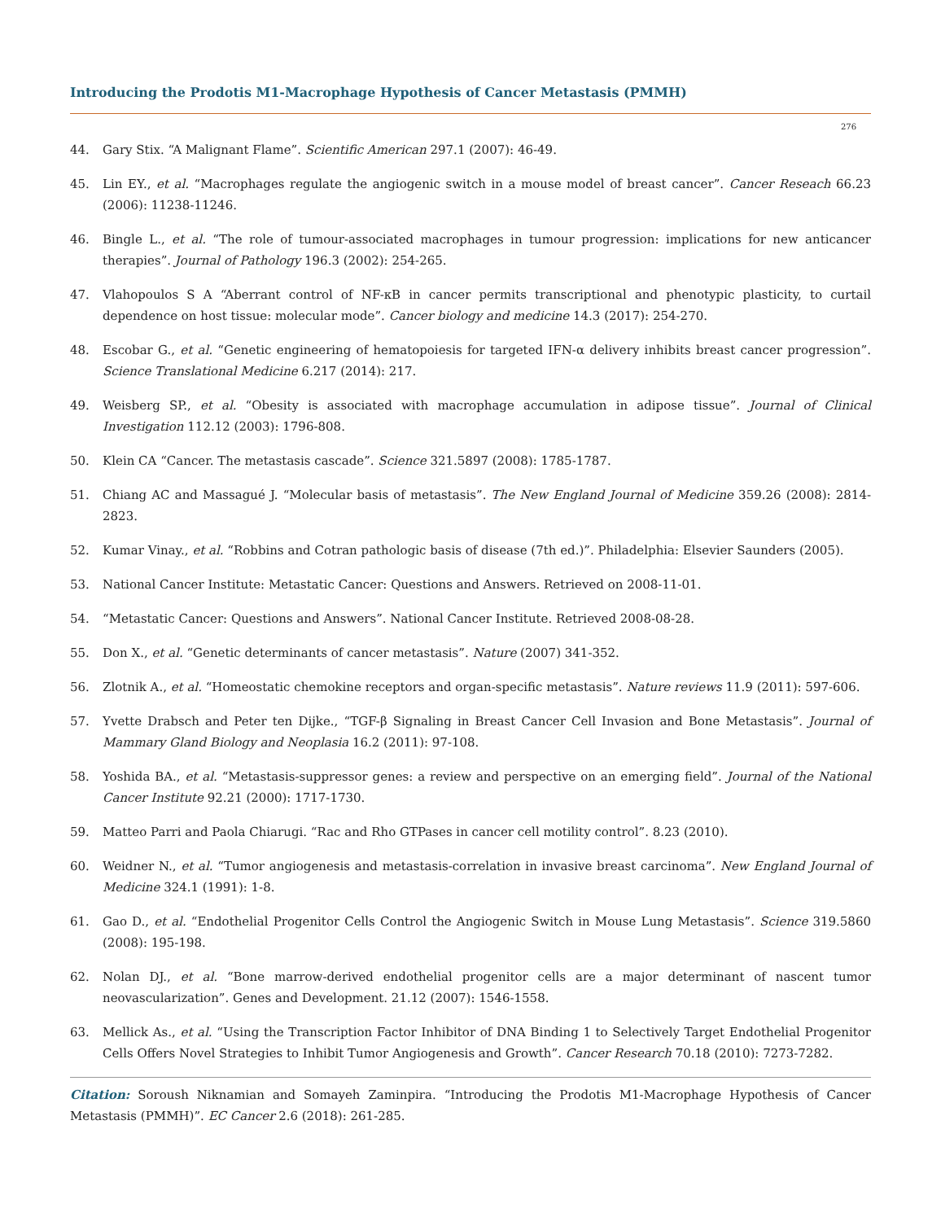Introducing the Prodotis M1-Macrophage Hypothesis of Cancer Metastasis (PMMH)
276
44. Gary Stix. “A Malignant Flame”. Scientific American 297.1 (2007): 46-49.
45. Lin EY., et al. “Macrophages regulate the angiogenic switch in a mouse model of breast cancer”. Cancer Reseach 66.23 (2006): 11238-11246.
46. Bingle L., et al. “The role of tumour-associated macrophages in tumour progression: implications for new anticancer therapies”. Journal of Pathology 196.3 (2002): 254-265.
47. Vlahopoulos S A “Aberrant control of NF-κB in cancer permits transcriptional and phenotypic plasticity, to curtail dependence on host tissue: molecular mode”. Cancer biology and medicine 14.3 (2017): 254-270.
48. Escobar G., et al. “Genetic engineering of hematopoiesis for targeted IFN-α delivery inhibits breast cancer progression”. Science Translational Medicine 6.217 (2014): 217.
49. Weisberg SP., et al. “Obesity is associated with macrophage accumulation in adipose tissue”. Journal of Clinical Investigation 112.12 (2003): 1796-808.
50. Klein CA “Cancer. The metastasis cascade”. Science 321.5897 (2008): 1785-1787.
51. Chiang AC and Massagué J. “Molecular basis of metastasis”. The New England Journal of Medicine 359.26 (2008): 2814-2823.
52. Kumar Vinay., et al. “Robbins and Cotran pathologic basis of disease (7th ed.)”. Philadelphia: Elsevier Saunders (2005).
53. National Cancer Institute: Metastatic Cancer: Questions and Answers. Retrieved on 2008-11-01.
54. “Metastatic Cancer: Questions and Answers”. National Cancer Institute. Retrieved 2008-08-28.
55. Don X., et al. “Genetic determinants of cancer metastasis”. Nature (2007) 341-352.
56. Zlotnik A., et al. “Homeostatic chemokine receptors and organ-specific metastasis”. Nature reviews 11.9 (2011): 597-606.
57. Yvette Drabsch and Peter ten Dijke., “TGF-β Signaling in Breast Cancer Cell Invasion and Bone Metastasis”. Journal of Mammary Gland Biology and Neoplasia 16.2 (2011): 97-108.
58. Yoshida BA., et al. “Metastasis-suppressor genes: a review and perspective on an emerging field”. Journal of the National Cancer Institute 92.21 (2000): 1717-1730.
59. Matteo Parri and Paola Chiarugi. “Rac and Rho GTPases in cancer cell motility control”. 8.23 (2010).
60. Weidner N., et al. “Tumor angiogenesis and metastasis-correlation in invasive breast carcinoma”. New England Journal of Medicine 324.1 (1991): 1-8.
61. Gao D., et al. “Endothelial Progenitor Cells Control the Angiogenic Switch in Mouse Lung Metastasis”. Science 319.5860 (2008): 195-198.
62. Nolan DJ., et al. “Bone marrow-derived endothelial progenitor cells are a major determinant of nascent tumor neovascularization”. Genes and Development. 21.12 (2007): 1546-1558.
63. Mellick As., et al. “Using the Transcription Factor Inhibitor of DNA Binding 1 to Selectively Target Endothelial Progenitor Cells Offers Novel Strategies to Inhibit Tumor Angiogenesis and Growth”. Cancer Research 70.18 (2010): 7273-7282.
Citation: Soroush Niknamian and Somayeh Zaminpira. “Introducing the Prodotis M1-Macrophage Hypothesis of Cancer Metastasis (PMMH)”. EC Cancer 2.6 (2018): 261-285.